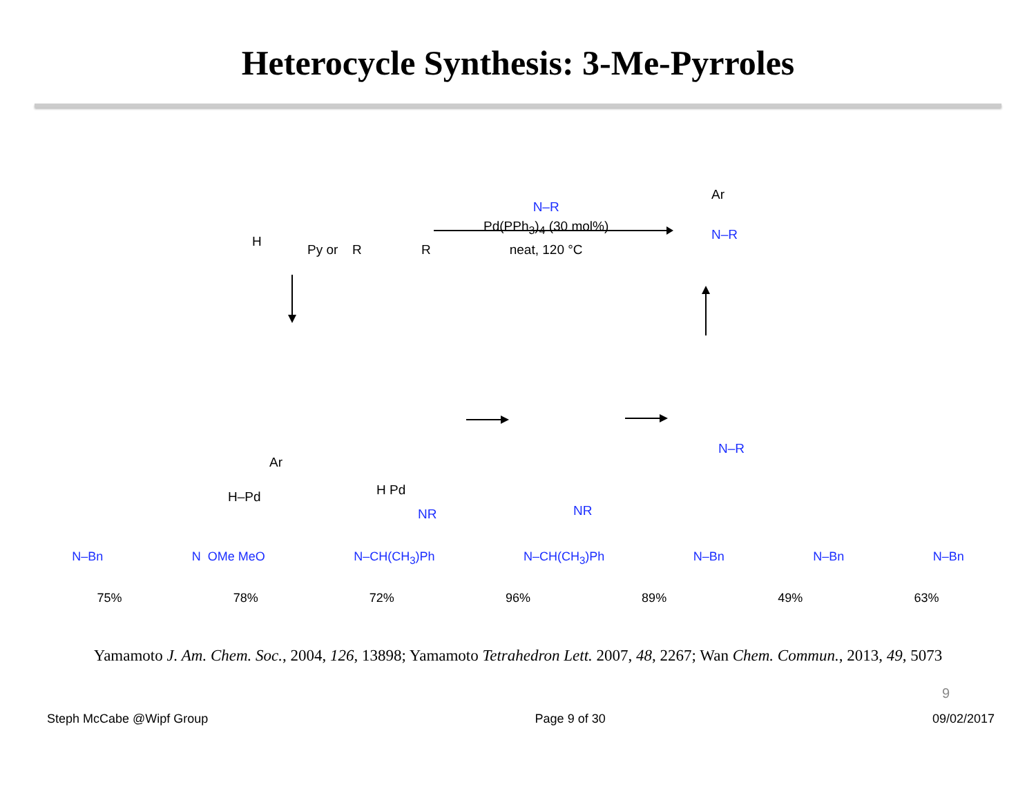Heterocycle Synthesis: 3-Me-Pyrroles
H
Py or
R
R
N–R
Ar
H–Pd
Ar
H Pd
NR
NR
N–R
N–R
Pd(PPh<sub>3</sub>)<sub>4</sub> (30 mol%)
neat, 120 °C
N–Bn N OMe MeO N–CH(CH<sub>3</sub>)Ph N–CH(CH<sub>3</sub>)Ph N–Bn N–Bn N–Bn
75% 78% 72% 96% 89% 49% 63%
Yamamoto J. Am. Chem. Soc., 2004, 126, 13898; Yamamoto Tetrahedron Lett. 2007, 48, 2267; Wan Chem. Commun., 2013, 49, 5073
9
Steph McCabe @Wipf Group Page 9 of 30 09/02/2017